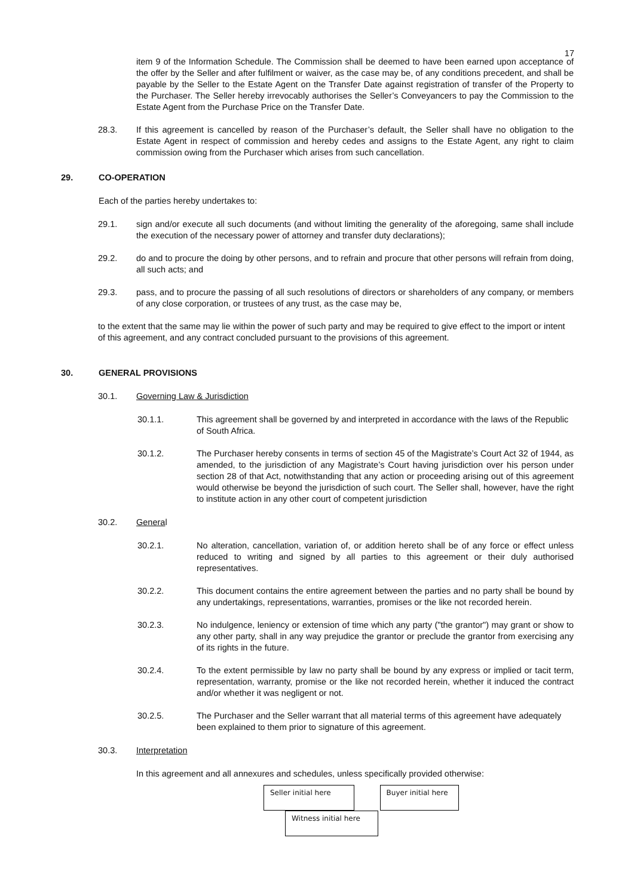17
item 9 of the Information Schedule. The Commission shall be deemed to have been earned upon acceptance of the offer by the Seller and after fulfilment or waiver, as the case may be, of any conditions precedent, and shall be payable by the Seller to the Estate Agent on the Transfer Date against registration of transfer of the Property to the Purchaser. The Seller hereby irrevocably authorises the Seller’s Conveyancers to pay the Commission to the Estate Agent from the Purchase Price on the Transfer Date.
28.3. If this agreement is cancelled by reason of the Purchaser’s default, the Seller shall have no obligation to the Estate Agent in respect of commission and hereby cedes and assigns to the Estate Agent, any right to claim commission owing from the Purchaser which arises from such cancellation.
29. CO-OPERATION
Each of the parties hereby undertakes to:
29.1. sign and/or execute all such documents (and without limiting the generality of the aforegoing, same shall include the execution of the necessary power of attorney and transfer duty declarations);
29.2. do and to procure the doing by other persons, and to refrain and procure that other persons will refrain from doing, all such acts; and
29.3. pass, and to procure the passing of all such resolutions of directors or shareholders of any company, or members of any close corporation, or trustees of any trust, as the case may be,
to the extent that the same may lie within the power of such party and may be required to give effect to the import or intent of this agreement, and any contract concluded pursuant to the provisions of this agreement.
30. GENERAL PROVISIONS
30.1. Governing Law & Jurisdiction
30.1.1. This agreement shall be governed by and interpreted in accordance with the laws of the Republic of South Africa.
30.1.2. The Purchaser hereby consents in terms of section 45 of the Magistrate’s Court Act 32 of 1944, as amended, to the jurisdiction of any Magistrate’s Court having jurisdiction over his person under section 28 of that Act, notwithstanding that any action or proceeding arising out of this agreement would otherwise be beyond the jurisdiction of such court. The Seller shall, however, have the right to institute action in any other court of competent jurisdiction
30.2. General
30.2.1. No alteration, cancellation, variation of, or addition hereto shall be of any force or effect unless reduced to writing and signed by all parties to this agreement or their duly authorised representatives.
30.2.2. This document contains the entire agreement between the parties and no party shall be bound by any undertakings, representations, warranties, promises or the like not recorded herein.
30.2.3. No indulgence, leniency or extension of time which any party ("the grantor") may grant or show to any other party, shall in any way prejudice the grantor or preclude the grantor from exercising any of its rights in the future.
30.2.4. To the extent permissible by law no party shall be bound by any express or implied or tacit term, representation, warranty, promise or the like not recorded herein, whether it induced the contract and/or whether it was negligent or not.
30.2.5. The Purchaser and the Seller warrant that all material terms of this agreement have adequately been explained to them prior to signature of this agreement.
30.3. Interpretation
In this agreement and all annexures and schedules, unless specifically provided otherwise:
Seller initial here Buyer initial here Witness initial here